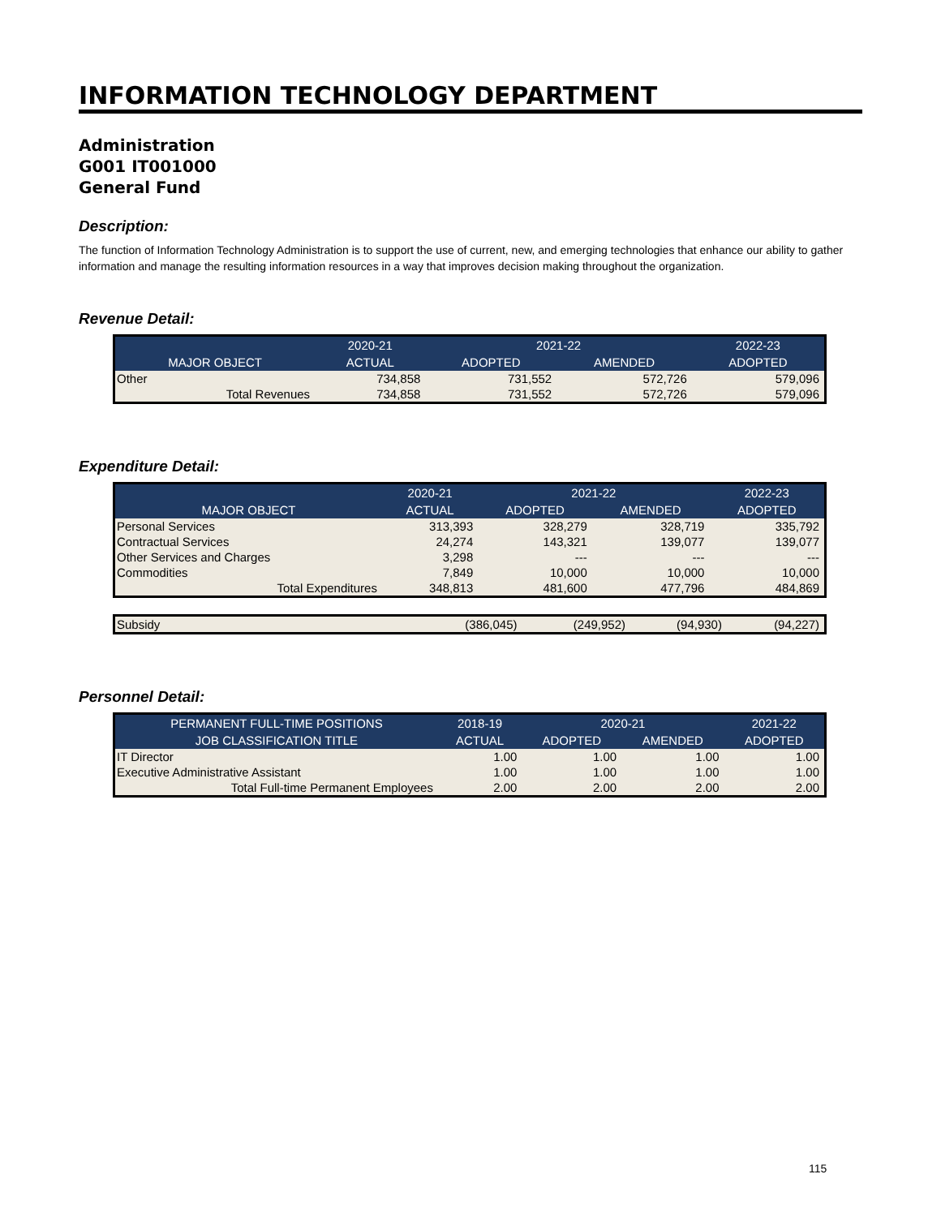INFORMATION TECHNOLOGY DEPARTMENT
Administration
G001 IT001000
General Fund
Description:
The function of Information Technology Administration is to support the use of current, new, and emerging technologies that enhance our ability to gather information and manage the resulting information resources in a way that improves decision making throughout the organization.
Revenue Detail:
| | 2020-21 | 2021-22 | | 2022-23 |
| --- | --- | --- | --- | --- |
| MAJOR OBJECT | ACTUAL | ADOPTED | AMENDED | ADOPTED |
| Other | 734,858 | 731,552 | 572,726 | 579,096 |
| Total Revenues | 734,858 | 731,552 | 572,726 | 579,096 |
Expenditure Detail:
| | 2020-21 | 2021-22 | | 2022-23 |
| --- | --- | --- | --- | --- |
| MAJOR OBJECT | ACTUAL | ADOPTED | AMENDED | ADOPTED |
| Personal Services | 313,393 | 328,279 | 328,719 | 335,792 |
| Contractual Services | 24,274 | 143,321 | 139,077 | 139,077 |
| Other Services and Charges | 3,298 | --- | --- | --- |
| Commodities | 7,849 | 10,000 | 10,000 | 10,000 |
| Total Expenditures | 348,813 | 481,600 | 477,796 | 484,869 |
| Subsidy | (386,045) | (249,952) | (94,930) | (94,227) |
Personnel Detail:
| PERMANENT FULL-TIME POSITIONS | 2018-19 | 2020-21 | | 2021-22 |
| --- | --- | --- | --- | --- |
| JOB CLASSIFICATION TITLE | ACTUAL | ADOPTED | AMENDED | ADOPTED |
| IT Director | 1.00 | 1.00 | 1.00 | 1.00 |
| Executive Administrative Assistant | 1.00 | 1.00 | 1.00 | 1.00 |
| Total Full-time Permanent Employees | 2.00 | 2.00 | 2.00 | 2.00 |
115